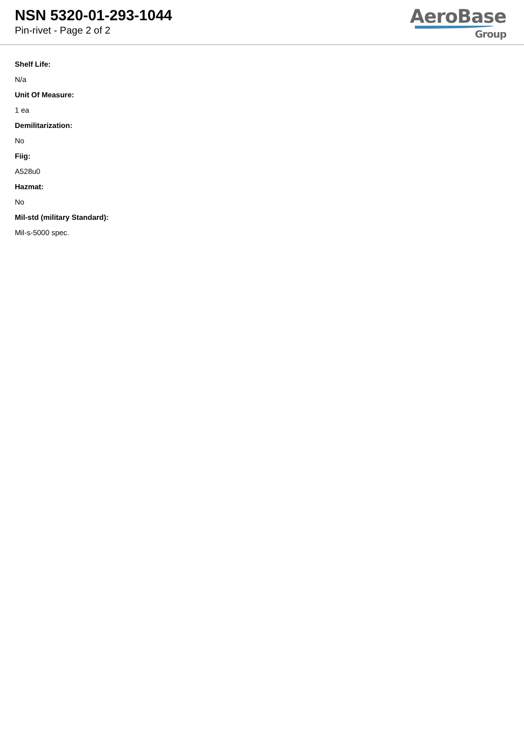NSN 5320-01-293-1044
Pin-rivet - Page 2 of 2
AeroBase
Group
Shelf Life:
N/a
Unit Of Measure:
1 ea
Demilitarization:
No
Fiig:
A528u0
Hazmat:
No
Mil-std (military Standard):
Mil-s-5000 spec.